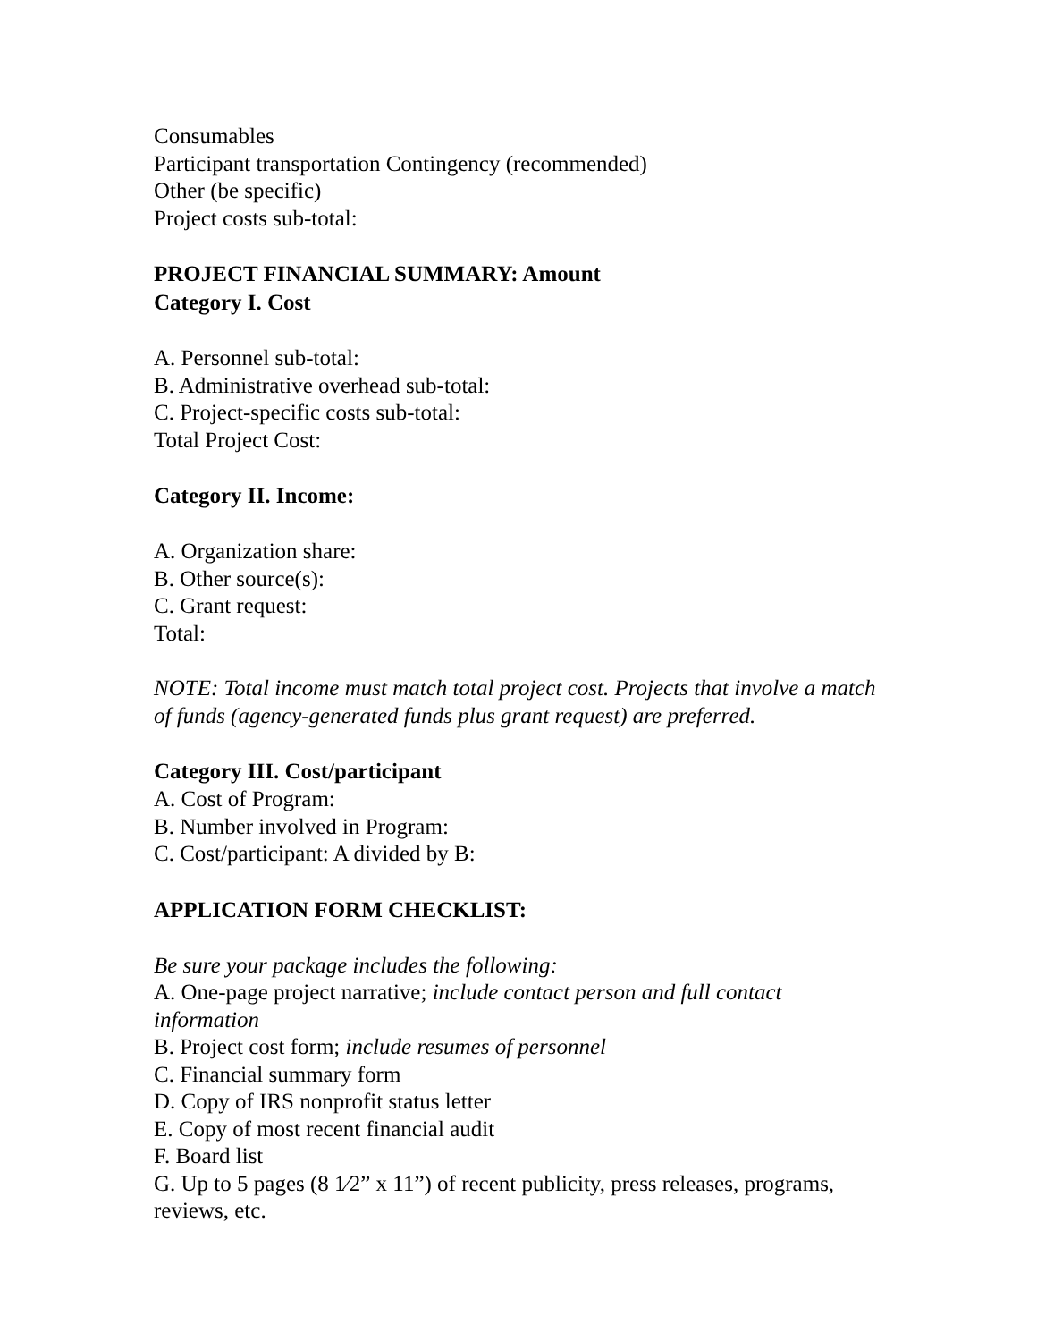Consumables
Participant transportation Contingency (recommended)
Other (be specific)
Project costs sub-total:
PROJECT FINANCIAL SUMMARY: Amount
Category I. Cost
A. Personnel sub-total:
B. Administrative overhead sub-total:
C. Project-specific costs sub-total:
Total Project Cost:
Category II. Income:
A. Organization share:
B. Other source(s):
C. Grant request:
Total:
NOTE: Total income must match total project cost. Projects that involve a match of funds (agency-generated funds plus grant request) are preferred.
Category III. Cost/participant
A. Cost of Program:
B. Number involved in Program:
C. Cost/participant: A divided by B:
APPLICATION FORM CHECKLIST:
Be sure your package includes the following:
A. One-page project narrative; include contact person and full contact information
B. Project cost form; include resumes of personnel
C. Financial summary form
D. Copy of IRS nonprofit status letter
E. Copy of most recent financial audit
F. Board list
G. Up to 5 pages (8 1⁄2” x 11”) of recent publicity, press releases, programs, reviews, etc.